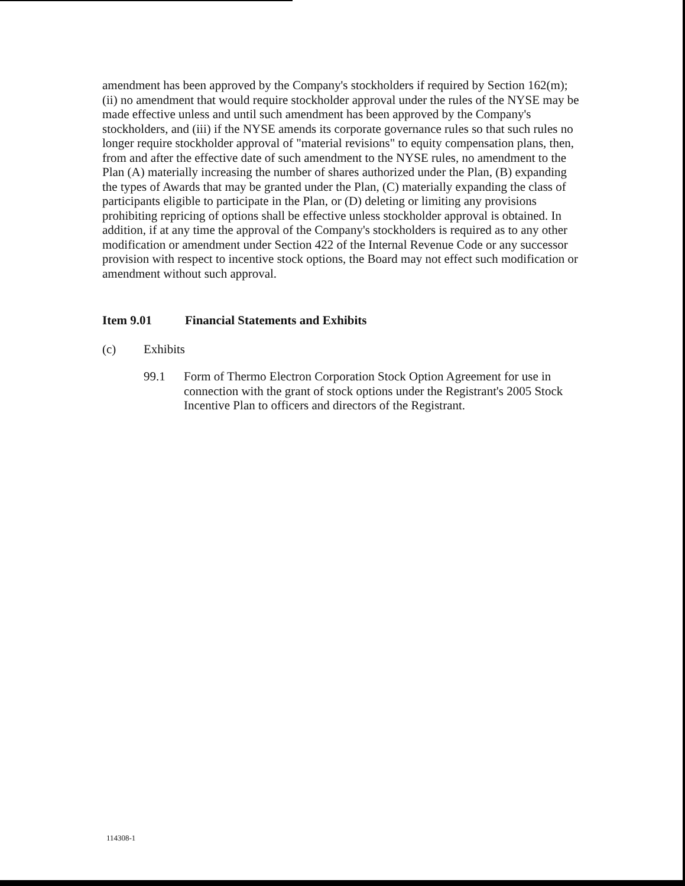amendment has been approved by the Company's stockholders if required by Section 162(m); (ii) no amendment that would require stockholder approval under the rules of the NYSE may be made effective unless and until such amendment has been approved by the Company's stockholders, and (iii) if the NYSE amends its corporate governance rules so that such rules no longer require stockholder approval of "material revisions" to equity compensation plans, then, from and after the effective date of such amendment to the NYSE rules, no amendment to the Plan (A) materially increasing the number of shares authorized under the Plan, (B) expanding the types of Awards that may be granted under the Plan, (C) materially expanding the class of participants eligible to participate in the Plan, or (D) deleting or limiting any provisions prohibiting repricing of options shall be effective unless stockholder approval is obtained. In addition, if at any time the approval of the Company's stockholders is required as to any other modification or amendment under Section 422 of the Internal Revenue Code or any successor provision with respect to incentive stock options, the Board may not effect such modification or amendment without such approval.
Item 9.01 Financial Statements and Exhibits
(c) Exhibits
99.1 Form of Thermo Electron Corporation Stock Option Agreement for use in connection with the grant of stock options under the Registrant's 2005 Stock Incentive Plan to officers and directors of the Registrant.
114308-1